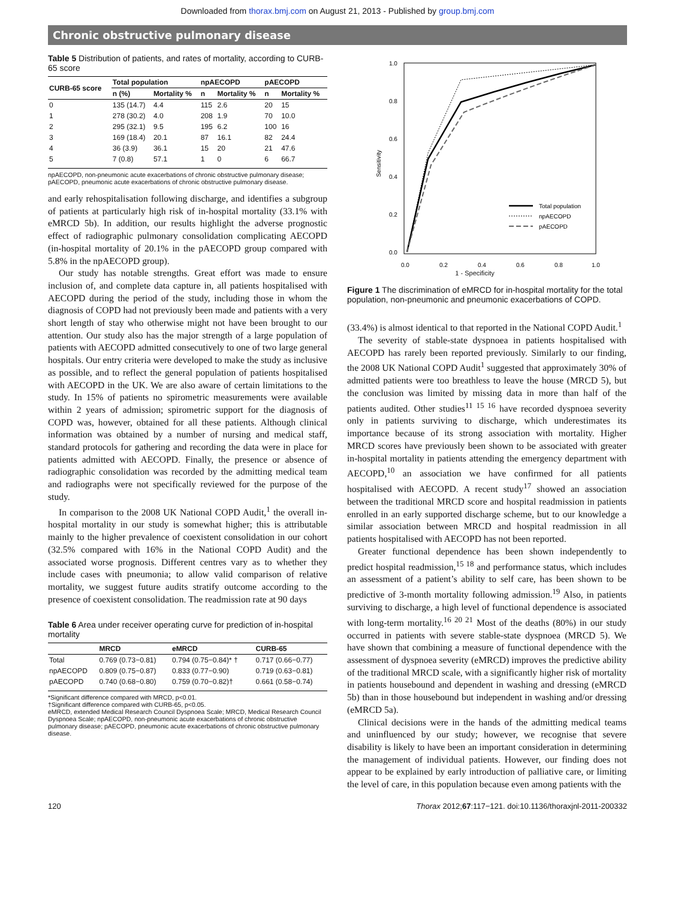Downloaded from thorax.bmj.com on August 21, 2013 - Published by group.bmj.com
Chronic obstructive pulmonary disease
Table 5 Distribution of patients, and rates of mortality, according to CURB-65 score
| CURB-65 score | Total population | | npAECOPD | | pAECOPD | |
| --- | --- | --- | --- | --- | --- | --- |
| | n (%) | Mortality % | n | Mortality % | n | Mortality % |
| 0 | 135 (14.7) | 4.4 | 115 | 2.6 | 20 | 15 |
| 1 | 278 (30.2) | 4.0 | 208 | 1.9 | 70 | 10.0 |
| 2 | 295 (32.1) | 9.5 | 195 | 6.2 | 100 | 16 |
| 3 | 169 (18.4) | 20.1 | 87 | 16.1 | 82 | 24.4 |
| 4 | 36 (3.9) | 36.1 | 15 | 20 | 21 | 47.6 |
| 5 | 7 (0.8) | 57.1 | 1 | 0 | 6 | 66.7 |
npAECOPD, non-pneumonic acute exacerbations of chronic obstructive pulmonary disease; pAECOPD, pneumonic acute exacerbations of chronic obstructive pulmonary disease.
and early rehospitalisation following discharge, and identifies a subgroup of patients at particularly high risk of in-hospital mortality (33.1% with eMRCD 5b). In addition, our results highlight the adverse prognostic effect of radiographic pulmonary consolidation complicating AECOPD (in-hospital mortality of 20.1% in the pAECOPD group compared with 5.8% in the npAECOPD group).
Our study has notable strengths. Great effort was made to ensure inclusion of, and complete data capture in, all patients hospitalised with AECOPD during the period of the study, including those in whom the diagnosis of COPD had not previously been made and patients with a very short length of stay who otherwise might not have been brought to our attention. Our study also has the major strength of a large population of patients with AECOPD admitted consecutively to one of two large general hospitals. Our entry criteria were developed to make the study as inclusive as possible, and to reflect the general population of patients hospitalised with AECOPD in the UK. We are also aware of certain limitations to the study. In 15% of patients no spirometric measurements were available within 2 years of admission; spirometric support for the diagnosis of COPD was, however, obtained for all these patients. Although clinical information was obtained by a number of nursing and medical staff, standard protocols for gathering and recording the data were in place for patients admitted with AECOPD. Finally, the presence or absence of radiographic consolidation was recorded by the admitting medical team and radiographs were not specifically reviewed for the purpose of the study.
In comparison to the 2008 UK National COPD Audit,<sup>1</sup> the overall in-hospital mortality in our study is somewhat higher; this is attributable mainly to the higher prevalence of coexistent consolidation in our cohort (32.5% compared with 16% in the National COPD Audit) and the associated worse prognosis. Different centres vary as to whether they include cases with pneumonia; to allow valid comparison of relative mortality, we suggest future audits stratify outcome according to the presence of coexistent consolidation. The readmission rate at 90 days
Table 6 Area under receiver operating curve for prediction of in-hospital mortality
| | MRCD | eMRCD | CURB-65 |
| --- | --- | --- | --- |
| Total | 0.769 (0.73−0.81) | 0.794 (0.75−0.84)* † | 0.717 (0.66−0.77) |
| npAECOPD | 0.809 (0.75−0.87) | 0.833 (0.77−0.90) | 0.719 (0.63−0.81) |
| pAECOPD | 0.740 (0.68−0.80) | 0.759 (0.70−0.82)† | 0.661 (0.58−0.74) |
*Significant difference compared with MRCD, p<0.01.
†Significant difference compared with CURB-65, p<0.05.
eMRCD, extended Medical Research Council Dyspnoea Scale; MRCD, Medical Research Council Dyspnoea Scale; npAECOPD, non-pneumonic acute exacerbations of chronic obstructive pulmonary disease; pAECOPD, pneumonic acute exacerbations of chronic obstructive pulmonary disease.
1.0
0.8
0.6
0.4
0.2
0.0
0.0
0.2
0.4
0.6
0.8
1.0
Sensitivity
Total population
npAECOPD
pAECOPD
1 - Specificity
Figure 1 The discrimination of eMRCD for in-hospital mortality for the total population, non-pneumonic and pneumonic exacerbations of COPD.
(33.4%) is almost identical to that reported in the National COPD Audit.<sup>1</sup>
The severity of stable-state dyspnoea in patients hospitalised with AECOPD has rarely been reported previously. Similarly to our finding, the 2008 UK National COPD Audit<sup>1</sup> suggested that approximately 30% of admitted patients were too breathless to leave the house (MRCD 5), but the conclusion was limited by missing data in more than half of the patients audited. Other studies<sup>11 15 16</sup> have recorded dyspnoea severity only in patients surviving to discharge, which underestimates its importance because of its strong association with mortality. Higher MRCD scores have previously been shown to be associated with greater in-hospital mortality in patients attending the emergency department with AECOPD,<sup>10</sup> an association we have confirmed for all patients hospitalised with AECOPD. A recent study<sup>17</sup> showed an association between the traditional MRCD score and hospital readmission in patients enrolled in an early supported discharge scheme, but to our knowledge a similar association between MRCD and hospital readmission in all patients hospitalised with AECOPD has not been reported.
Greater functional dependence has been shown independently to predict hospital readmission,<sup>15 18</sup> and performance status, which includes an assessment of a patient’s ability to self care, has been shown to be predictive of 3-month mortality following admission.<sup>19</sup> Also, in patients surviving to discharge, a high level of functional dependence is associated with long-term mortality.<sup>16 20 21</sup> Most of the deaths (80%) in our study occurred in patients with severe stable-state dyspnoea (MRCD 5). We have shown that combining a measure of functional dependence with the assessment of dyspnoea severity (eMRCD) improves the predictive ability of the traditional MRCD scale, with a significantly higher risk of mortality in patients housebound and dependent in washing and dressing (eMRCD 5b) than in those housebound but independent in washing and/or dressing (eMRCD 5a).
Clinical decisions were in the hands of the admitting medical teams and uninfluenced by our study; however, we recognise that severe disability is likely to have been an important consideration in determining the management of individual patients. However, our finding does not appear to be explained by early introduction of palliative care, or limiting the level of care, in this population because even among patients with the
120 Thorax 2012;67:117−121. doi:10.1136/thoraxjnl-2011-200332